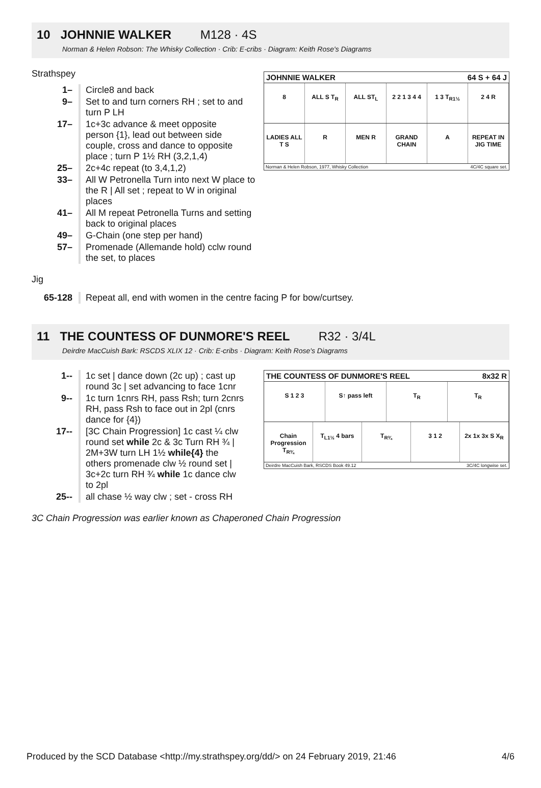10 JOHNNIE WALKER M128 · 4S
Norman & Helen Robson: The Whisky Collection · Crib: E-cribs · Diagram: Keith Rose's Diagrams
JOHNNIE WALKER 64 S + 64 J
8 ALL S T<sub>R</sub> ALL ST<sub>L</sub> 2 2 1 3 4 4 1 3 T<sub>R1½</sub> 2 4 R
LADIES ALL T S R MEN R GRAND CHAIN A REPEAT IN JIG TIME
Norman & Helen Robson, 1977, Whisky Collection 4C/4C square set.
Strathspey
| 1– | Circle8 and back |
| 9– | Set to and turn corners RH ; set to and turn P LH |
| 17– | 1c+3c advance & meet opposite person {1}, lead out between side couple, cross and dance to opposite place ; turn P 1½ RH (3,2,1,4) |
| 25– | 2c+4c repeat (to 3,4,1,2) |
| 33– | All W Petronella Turn into next W place to the R / All set ; repeat to W in original places |
| 41– | All M repeat Petronella Turns and setting back to original places |
| 49– | G-Chain (one step per hand) |
| 57– | Promenade (Allemande hold) cclw round the set, to places |
Jig
| 65-128 | Repeat all, end with women in the centre facing P for bow/curtsey. |
11 THE COUNTESS OF DUNMORE'S REEL R32 · 3/4L
Deirdre MacCuish Bark: RSCDS XLIX 12 · Crib: E-cribs · Diagram: Keith Rose's Diagrams
THE COUNTESS OF DUNMORE'S REEL 8x32 R
S 1 2 3 S↑ pass left T<sub>R</sub> T<sub>R</sub>
Chain Progression T<sub>R¾</sub> T<sub>L1½</sub> 4 bars T<sub>R¾</sub> 3 1 2 2x 1x 3x S X<sub>R</sub>
Deirdre MacCuish Bark, RSCDS Book 49.12 3C/4C longwise set.
| 1-- | 1c set / dance down (2c up) ; cast up round 3c / set advancing to face 1cnr |
| 9-- | 1c turn 1cnrs RH, pass Rsh; turn 2cnrs RH, pass Rsh to face out in 2pl (cnrs dance for {4}) |
| 17-- | [3C Chain Progression] 1c cast ¼ clw round set while 2c & 3c Turn RH ¾ / 2M+3W turn LH 1½ while{4} the others promenade clw ½ round set / 3c+2c turn RH ¾ while 1c dance clw to 2pl |
| 25-- | all chase ½ way clw ; set - cross RH |
3C Chain Progression was earlier known as Chaperoned Chain Progression
Produced by the SCD Database <http://my.strathspey.org/dd/> on 24 February 2019, 21:46 4/6